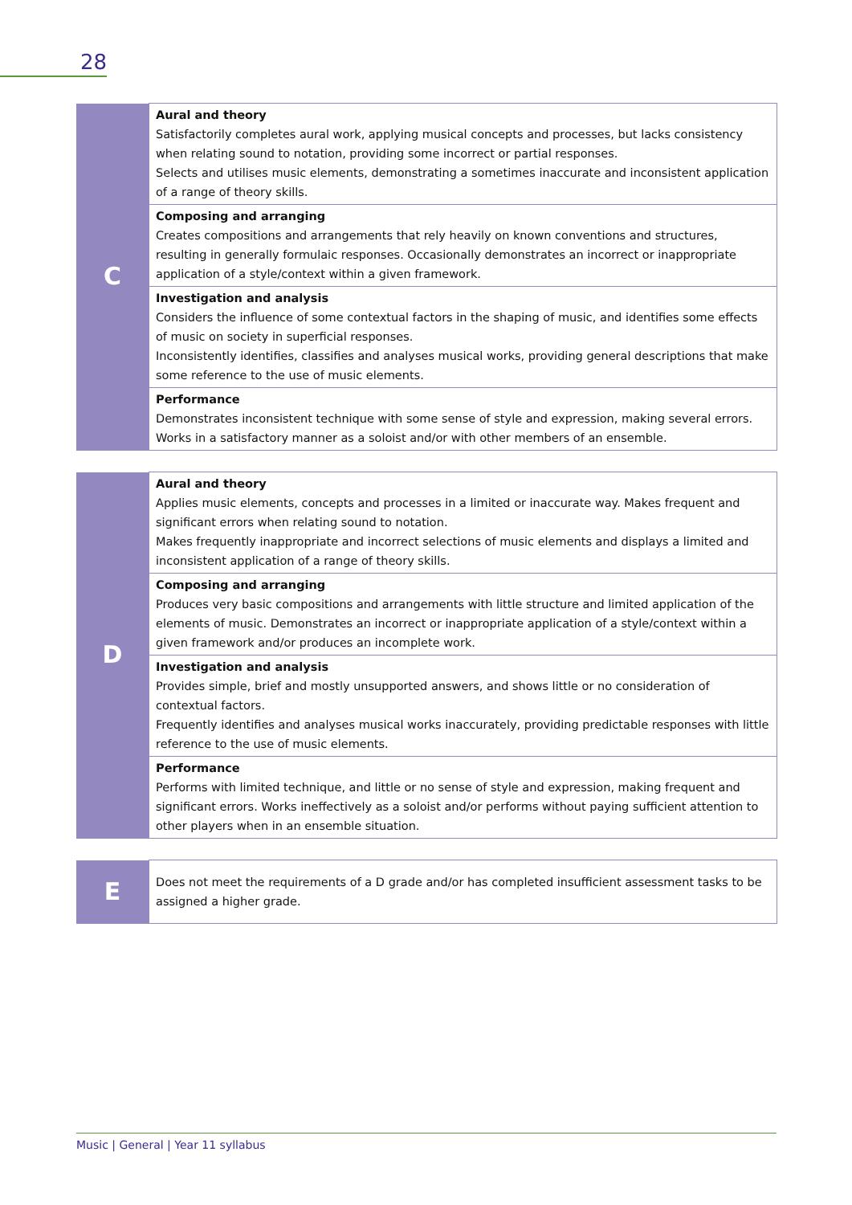28
| C | Aural and theory Satisfactorily completes aural work, applying musical concepts and processes, but lacks consistency when relating sound to notation, providing some incorrect or partial responses. Selects and utilises music elements, demonstrating a sometimes inaccurate and inconsistent application of a range of theory skills. |
| | Composing and arranging Creates compositions and arrangements that rely heavily on known conventions and structures, resulting in generally formulaic responses. Occasionally demonstrates an incorrect or inappropriate application of a style/context within a given framework. |
| | Investigation and analysis Considers the influence of some contextual factors in the shaping of music, and identifies some effects of music on society in superficial responses. Inconsistently identifies, classifies and analyses musical works, providing general descriptions that make some reference to the use of music elements. |
| | Performance Demonstrates inconsistent technique with some sense of style and expression, making several errors. Works in a satisfactory manner as a soloist and/or with other members of an ensemble. |
| D | Aural and theory Applies music elements, concepts and processes in a limited or inaccurate way. Makes frequent and significant errors when relating sound to notation. Makes frequently inappropriate and incorrect selections of music elements and displays a limited and inconsistent application of a range of theory skills. |
| | Composing and arranging Produces very basic compositions and arrangements with little structure and limited application of the elements of music. Demonstrates an incorrect or inappropriate application of a style/context within a given framework and/or produces an incomplete work. |
| | Investigation and analysis Provides simple, brief and mostly unsupported answers, and shows little or no consideration of contextual factors. Frequently identifies and analyses musical works inaccurately, providing predictable responses with little reference to the use of music elements. |
| | Performance Performs with limited technique, and little or no sense of style and expression, making frequent and significant errors. Works ineffectively as a soloist and/or performs without paying sufficient attention to other players when in an ensemble situation. |
| E | Does not meet the requirements of a D grade and/or has completed insufficient assessment tasks to be assigned a higher grade. |
Music | General | Year 11 syllabus